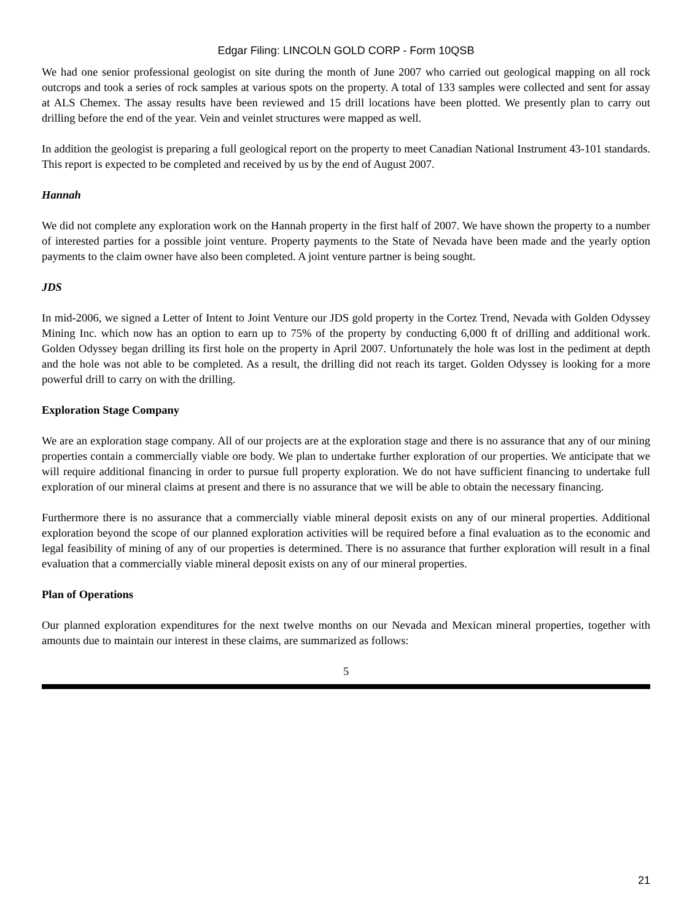Edgar Filing: LINCOLN GOLD CORP - Form 10QSB
We had one senior professional geologist on site during the month of June 2007 who carried out geological mapping on all rock outcrops and took a series of rock samples at various spots on the property. A total of 133 samples were collected and sent for assay at ALS Chemex. The assay results have been reviewed and 15 drill locations have been plotted. We presently plan to carry out drilling before the end of the year. Vein and veinlet structures were mapped as well.
In addition the geologist is preparing a full geological report on the property to meet Canadian National Instrument 43-101 standards. This report is expected to be completed and received by us by the end of August 2007.
Hannah
We did not complete any exploration work on the Hannah property in the first half of 2007. We have shown the property to a number of interested parties for a possible joint venture. Property payments to the State of Nevada have been made and the yearly option payments to the claim owner have also been completed. A joint venture partner is being sought.
JDS
In mid-2006, we signed a Letter of Intent to Joint Venture our JDS gold property in the Cortez Trend, Nevada with Golden Odyssey Mining Inc. which now has an option to earn up to 75% of the property by conducting 6,000 ft of drilling and additional work. Golden Odyssey began drilling its first hole on the property in April 2007. Unfortunately the hole was lost in the pediment at depth and the hole was not able to be completed. As a result, the drilling did not reach its target. Golden Odyssey is looking for a more powerful drill to carry on with the drilling.
Exploration Stage Company
We are an exploration stage company. All of our projects are at the exploration stage and there is no assurance that any of our mining properties contain a commercially viable ore body. We plan to undertake further exploration of our properties. We anticipate that we will require additional financing in order to pursue full property exploration. We do not have sufficient financing to undertake full exploration of our mineral claims at present and there is no assurance that we will be able to obtain the necessary financing.
Furthermore there is no assurance that a commercially viable mineral deposit exists on any of our mineral properties. Additional exploration beyond the scope of our planned exploration activities will be required before a final evaluation as to the economic and legal feasibility of mining of any of our properties is determined. There is no assurance that further exploration will result in a final evaluation that a commercially viable mineral deposit exists on any of our mineral properties.
Plan of Operations
Our planned exploration expenditures for the next twelve months on our Nevada and Mexican mineral properties, together with amounts due to maintain our interest in these claims, are summarized as follows:
5
21